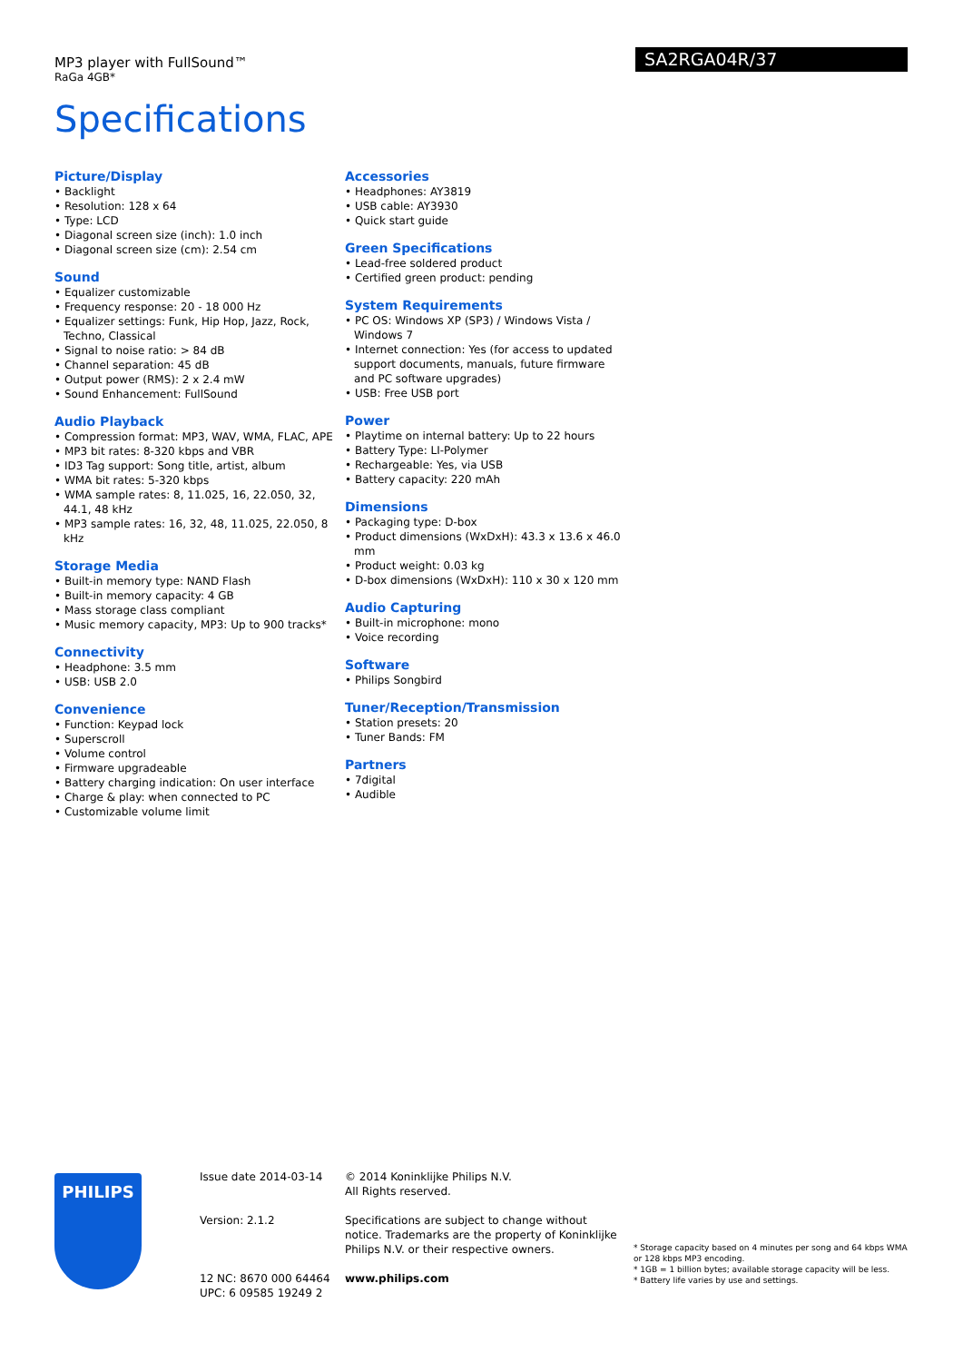MP3 player with FullSound™
RaGa 4GB*
SA2RGA04R/37
Specifications
Picture/Display
• Backlight
• Resolution: 128 x 64
• Type: LCD
• Diagonal screen size (inch): 1.0 inch
• Diagonal screen size (cm): 2.54 cm
Sound
• Equalizer customizable
• Frequency response: 20 - 18 000 Hz
• Equalizer settings: Funk, Hip Hop, Jazz, Rock, Techno, Classical
• Signal to noise ratio: > 84 dB
• Channel separation: 45 dB
• Output power (RMS): 2 x 2.4 mW
• Sound Enhancement: FullSound
Audio Playback
• Compression format: MP3, WAV, WMA, FLAC, APE
• MP3 bit rates: 8-320 kbps and VBR
• ID3 Tag support: Song title, artist, album
• WMA bit rates: 5-320 kbps
• WMA sample rates: 8, 11.025, 16, 22.050, 32, 44.1, 48 kHz
• MP3 sample rates: 16, 32, 48, 11.025, 22.050, 8 kHz
Storage Media
• Built-in memory type: NAND Flash
• Built-in memory capacity: 4 GB
• Mass storage class compliant
• Music memory capacity, MP3: Up to 900 tracks*
Connectivity
• Headphone: 3.5 mm
• USB: USB 2.0
Convenience
• Function: Keypad lock
• Superscroll
• Volume control
• Firmware upgradeable
• Battery charging indication: On user interface
• Charge & play: when connected to PC
• Customizable volume limit
Accessories
• Headphones: AY3819
• USB cable: AY3930
• Quick start guide
Green Specifications
• Lead-free soldered product
• Certified green product: pending
System Requirements
• PC OS: Windows XP (SP3) / Windows Vista / Windows 7
• Internet connection: Yes (for access to updated support documents, manuals, future firmware and PC software upgrades)
• USB: Free USB port
Power
• Playtime on internal battery: Up to 22 hours
• Battery Type: LI-Polymer
• Rechargeable: Yes, via USB
• Battery capacity: 220 mAh
Dimensions
• Packaging type: D-box
• Product dimensions (WxDxH): 43.3 x 13.6 x 46.0 mm
• Product weight: 0.03 kg
• D-box dimensions (WxDxH): 110 x 30 x 120 mm
Audio Capturing
• Built-in microphone: mono
• Voice recording
Software
• Philips Songbird
Tuner/Reception/Transmission
• Station presets: 20
• Tuner Bands: FM
Partners
• 7digital
• Audible
PHILIPS
Issue date 2014-03-14
Version: 2.1.2
12 NC: 8670 000 64464
UPC: 6 09585 19249 2
© 2014 Koninklijke Philips N.V.
All Rights reserved.
Specifications are subject to change without notice. Trademarks are the property of Koninklijke Philips N.V. or their respective owners.
www.philips.com
* Storage capacity based on 4 minutes per song and 64 kbps WMA or 128 kbps MP3 encoding.
* 1GB = 1 billion bytes; available storage capacity will be less.
* Battery life varies by use and settings.